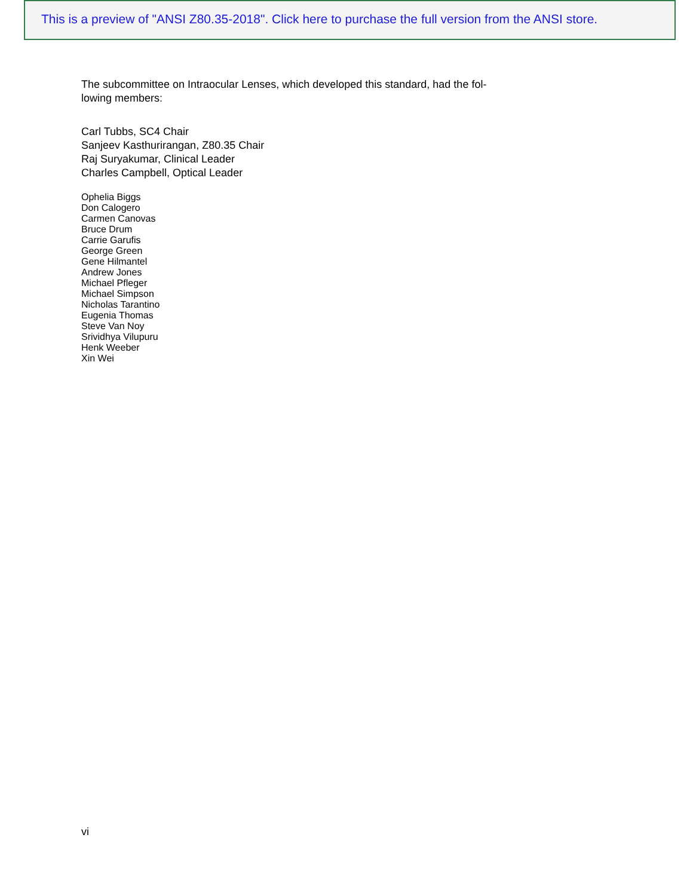This is a preview of "ANSI Z80.35-2018". Click here to purchase the full version from the ANSI store.
The subcommittee on Intraocular Lenses, which developed this standard, had the fol-
lowing members:
Carl Tubbs, SC4 Chair
Sanjeev Kasthurirangan, Z80.35 Chair
Raj Suryakumar, Clinical Leader
Charles Campbell, Optical Leader
Ophelia Biggs
Don Calogero
Carmen Canovas
Bruce Drum
Carrie Garufis
George Green
Gene Hilmantel
Andrew Jones
Michael Pfleger
Michael Simpson
Nicholas Tarantino
Eugenia Thomas
Steve Van Noy
Srividhya Vilupuru
Henk Weeber
Xin Wei
vi